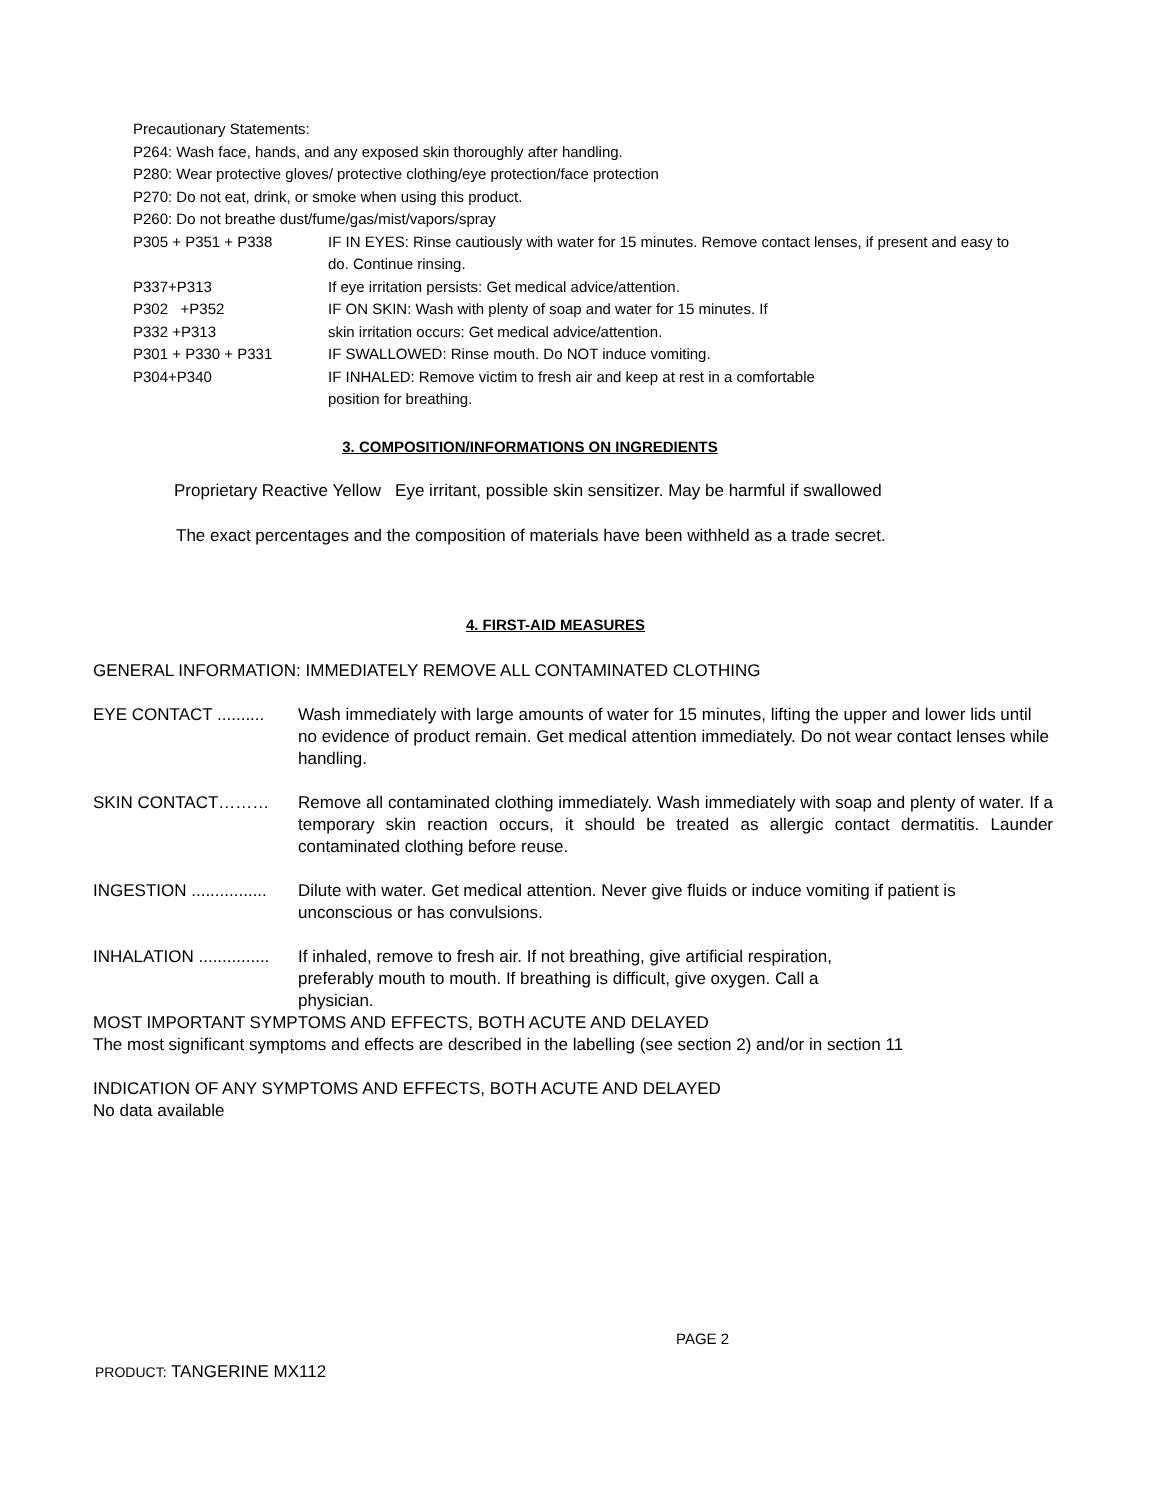Precautionary Statements:
P264: Wash face, hands, and any exposed skin thoroughly after handling.
P280: Wear protective gloves/ protective clothing/eye protection/face protection
P270: Do not eat, drink, or smoke when using this product.
P260: Do not breathe dust/fume/gas/mist/vapors/spray
P305 + P351 + P338 IF IN EYES: Rinse cautiously with water for 15 minutes. Remove contact lenses, if present and easy to do. Continue rinsing.
P337+P313 If eye irritation persists: Get medical advice/attention.
P302 +P352 IF ON SKIN: Wash with plenty of soap and water for 15 minutes. If
P332 +P313 skin irritation occurs: Get medical advice/attention.
P301 + P330 + P331 IF SWALLOWED: Rinse mouth. Do NOT induce vomiting.
P304+P340 IF INHALED: Remove victim to fresh air and keep at rest in a comfortable
position for breathing.
3. COMPOSITION/INFORMATIONS ON INGREDIENTS
Proprietary Reactive Yellow Eye irritant, possible skin sensitizer. May be harmful if swallowed
The exact percentages and the composition of materials have been withheld as a trade secret.
4. FIRST-AID MEASURES
GENERAL INFORMATION: IMMEDIATELY REMOVE ALL CONTAMINATED CLOTHING
EYE CONTACT ..........
Wash immediately with large amounts of water for 15 minutes, lifting the upper and lower lids until no evidence of product remain. Get medical attention immediately. Do not wear contact lenses while handling.
SKIN CONTACT……… Remove all contaminated clothing immediately. Wash immediately with soap and plenty of water. If a temporary skin reaction occurs, it should be treated as allergic contact dermatitis. Launder contaminated clothing before reuse.
INGESTION ................
Dilute with water. Get medical attention. Never give fluids or induce vomiting if patient is unconscious or has convulsions.
INHALATION ...............
If inhaled, remove to fresh air. If not breathing, give artificial respiration,
preferably mouth to mouth. If breathing is difficult, give oxygen. Call a
physician.
MOST IMPORTANT SYMPTOMS AND EFFECTS, BOTH ACUTE AND DELAYED
The most significant symptoms and effects are described in the labelling (see section 2) and/or in section 11
INDICATION OF ANY SYMPTOMS AND EFFECTS, BOTH ACUTE AND DELAYED
No data available
PAGE 2
PRODUCT: TANGERINE MX112